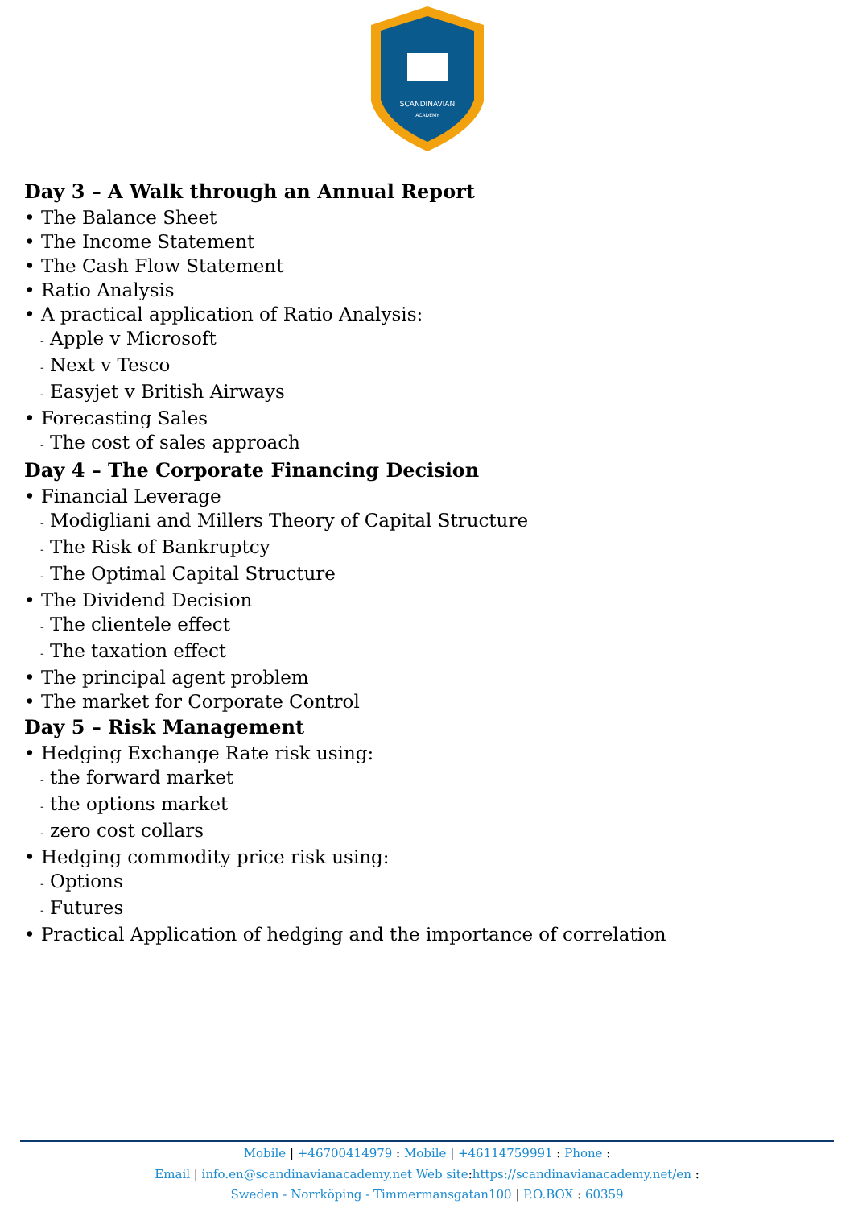SCANDINAVIAN
ACADEMY
Day 3 – A Walk through an Annual Report
• The Balance Sheet
• The Income Statement
• The Cash Flow Statement
• Ratio Analysis
• A practical application of Ratio Analysis:
- Apple v Microsoft
- Next v Tesco
- Easyjet v British Airways
• Forecasting Sales
- The cost of sales approach
Day 4 – The Corporate Financing Decision
• Financial Leverage
- Modigliani and Millers Theory of Capital Structure
- The Risk of Bankruptcy
- The Optimal Capital Structure
• The Dividend Decision
- The clientele effect
- The taxation effect
• The principal agent problem
• The market for Corporate Control
Day 5 – Risk Management
• Hedging Exchange Rate risk using:
- the forward market
- the options market
- zero cost collars
• Hedging commodity price risk using:
- Options
- Futures
• Practical Application of hedging and the importance of correlation
Mobile | +46700414979 : Mobile | +46114759991 : Phone :
Email | info.en@scandinavianacademy.net Web site: https://scandinavianacademy.net/en :
Sweden - Norrköping - Timmermansgatan100 | P.O.BOX : 60359